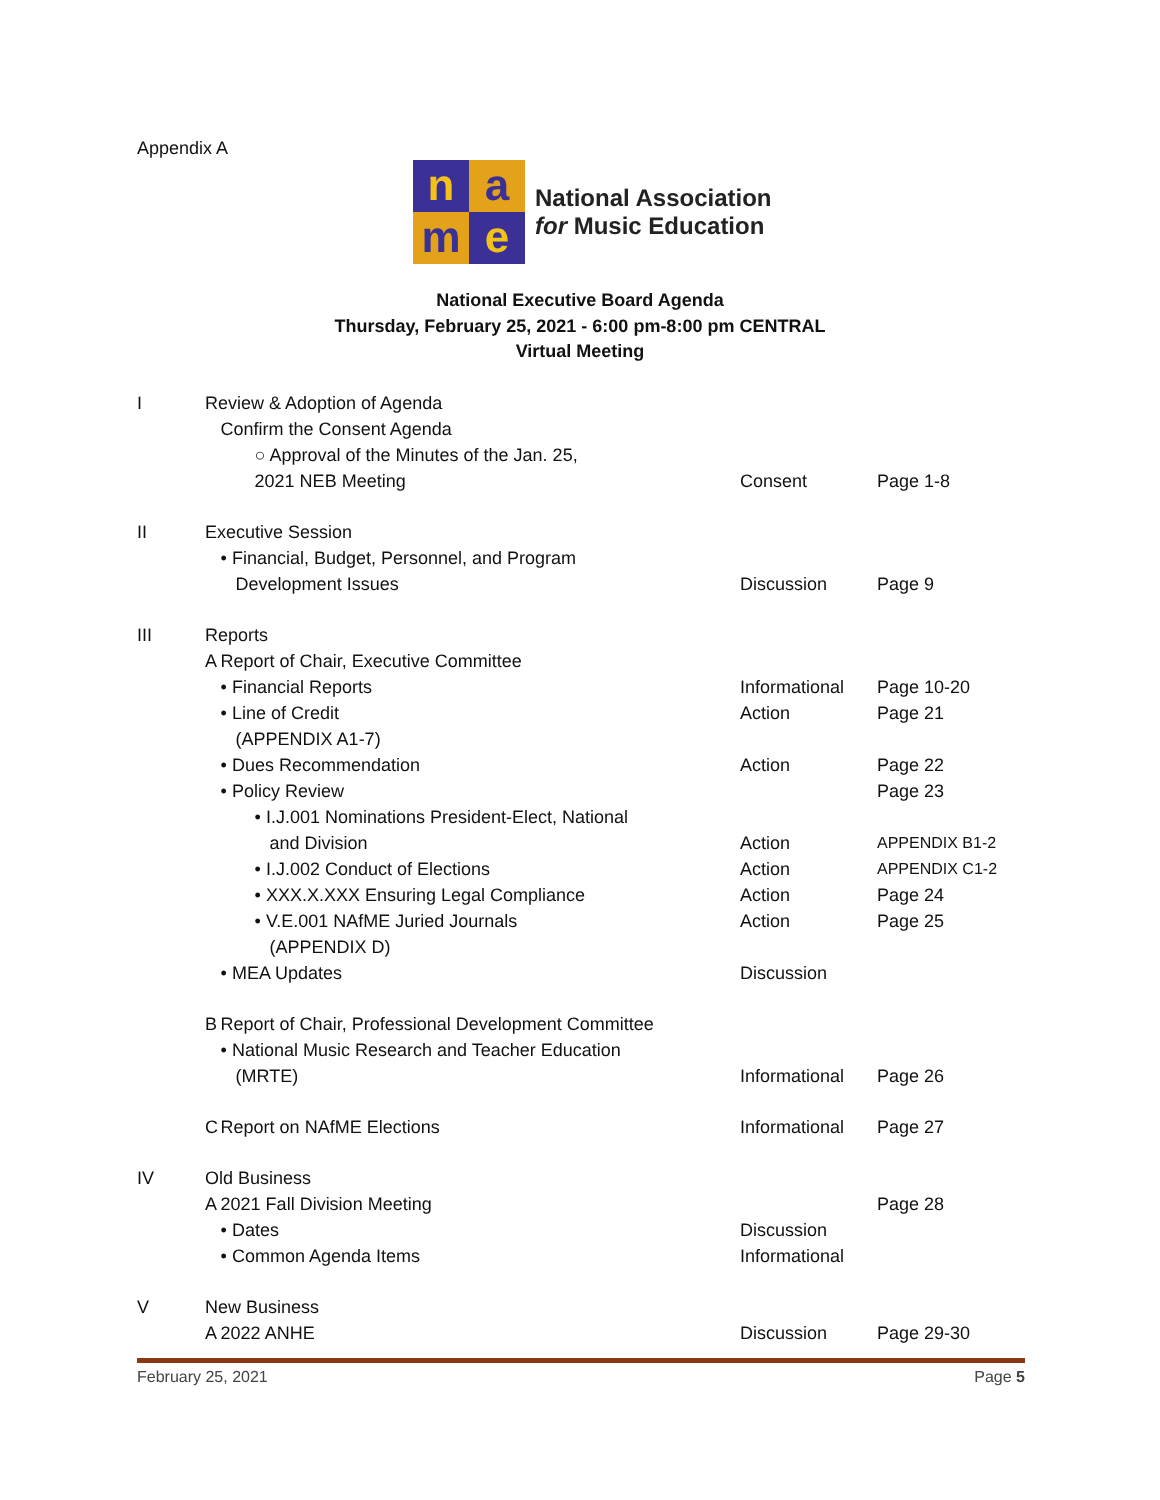Appendix A
name
National Association
for Music Education
National Executive Board Agenda
Thursday, February 25, 2021 - 6:00 pm-8:00 pm CENTRAL
Virtual Meeting
| I | Review & Adoption of Agenda | | | |
| | | Confirm the Consent Agenda | | |
| | | ○ Approval of the Minutes of the Jan. 25, 2021 NEB Meeting | Consent | Page 1-8 |
| II | Executive Session | | | |
| | | • Financial, Budget, Personnel, and Program Development Issues | Discussion | Page 9 |
| III | Reports | | | |
| | A | Report of Chair, Executive Committee | | |
| | | • Financial Reports | Informational | Page 10-20 |
| | | • Line of Credit (APPENDIX A1-7) | Action | Page 21 |
| | | • Dues Recommendation | Action | Page 22 |
| | | • Policy Review | | Page 23 |
| | | • I.J.001 Nominations President-Elect, National and Division | Action | APPENDIX B1-2 |
| | | • I.J.002 Conduct of Elections | Action | APPENDIX C1-2 |
| | | • XXX.X.XXX Ensuring Legal Compliance | Action | Page 24 |
| | | • V.E.001 NAfME Juried Journals (APPENDIX D) | Action | Page 25 |
| | | • MEA Updates | Discussion | |
| | B | Report of Chair, Professional Development Committee | | |
| | | • National Music Research and Teacher Education (MRTE) | Informational | Page 26 |
| | C | Report on NAfME Elections | Informational | Page 27 |
| IV | Old Business | | | |
| | A | 2021 Fall Division Meeting | | Page 28 |
| | | • Dates | Discussion | |
| | | • Common Agenda Items | Informational | |
| V | New Business | | | |
| | A | 2022 ANHE | Discussion | Page 29-30 |
February 25, 2021 Page 5